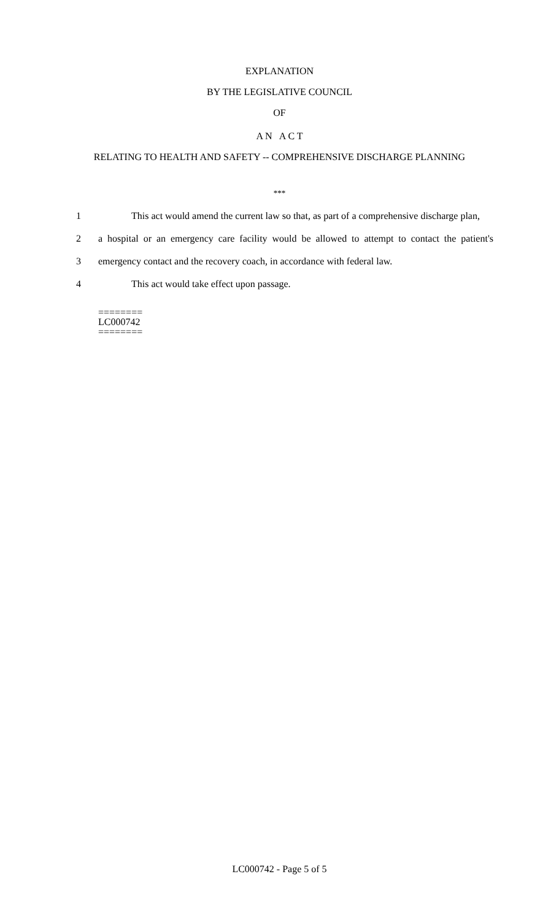EXPLANATION
BY THE LEGISLATIVE COUNCIL
OF
A N A C T
RELATING TO HEALTH AND SAFETY -- COMPREHENSIVE DISCHARGE PLANNING
***
1 This act would amend the current law so that, as part of a comprehensive discharge plan,
2 a hospital or an emergency care facility would be allowed to attempt to contact the patient's
3 emergency contact and the recovery coach, in accordance with federal law.
4 This act would take effect upon passage.
========
LC000742
========
LC000742 - Page 5 of 5